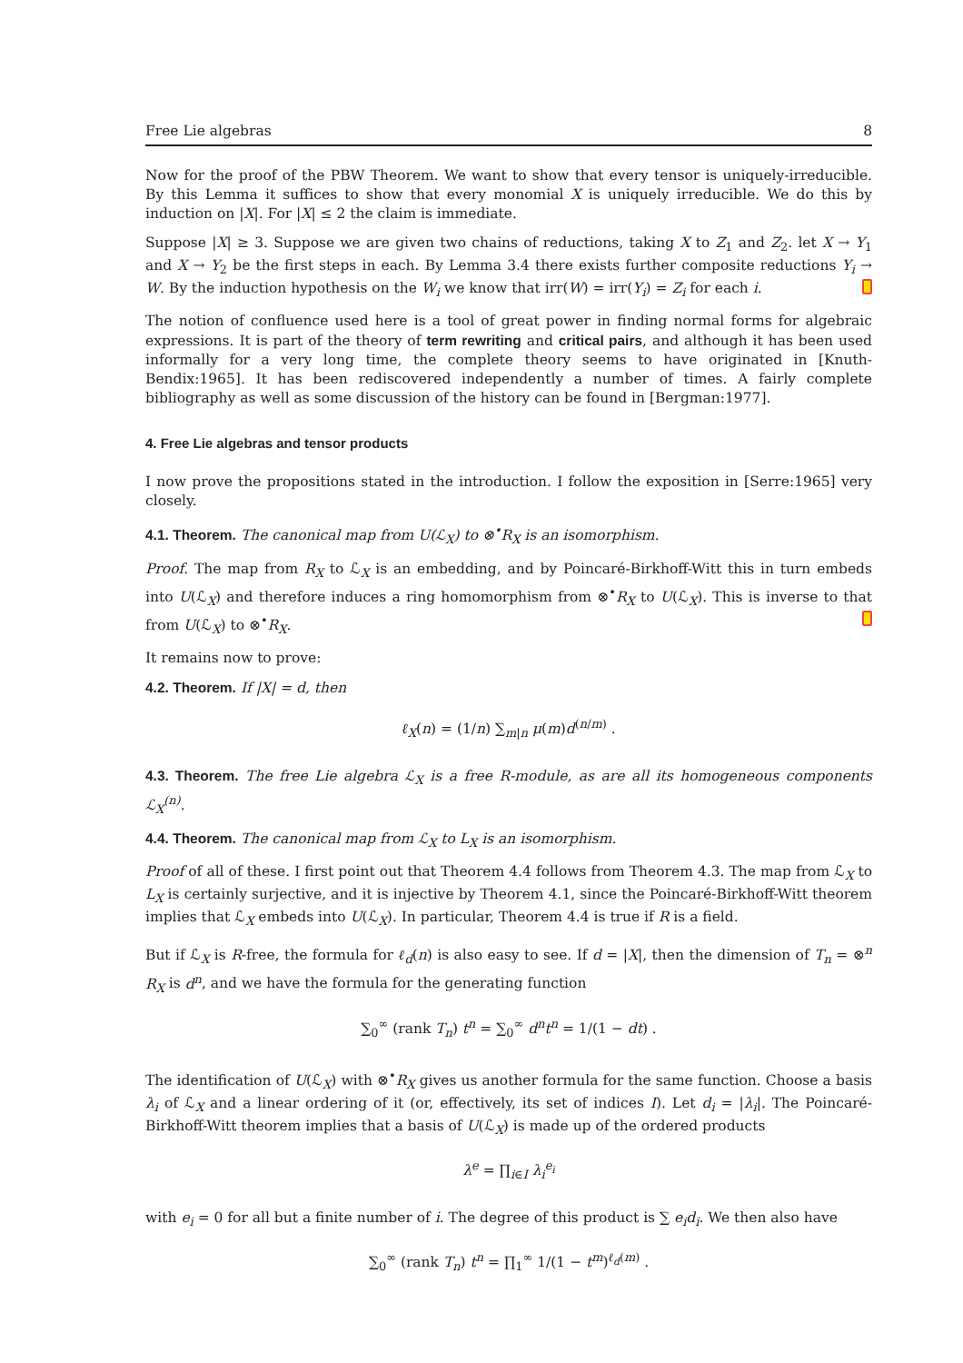Free Lie algebras 8
Now for the proof of the PBW Theorem. We want to show that every tensor is uniquely-irreducible. By this Lemma it suffices to show that every monomial X is uniquely irreducible. We do this by induction on |X|. For |X| ≤ 2 the claim is immediate.
Suppose |X| ≥ 3. Suppose we are given two chains of reductions, taking X to Z<sub>1</sub> and Z<sub>2</sub>. let X → Y<sub>1</sub> and X → Y<sub>2</sub> be the first steps in each. By Lemma 3.4 there exists further composite reductions Y<sub>i</sub> → W. By the induction hypothesis on the W<sub>i</sub> we know that irr(W) = irr(Y<sub>i</sub>) = Z<sub>i</sub> for each i.
The notion of confluence used here is a tool of great power in finding normal forms for algebraic expressions. It is part of the theory of term rewriting and critical pairs, and although it has been used informally for a very long time, the complete theory seems to have originated in [Knuth-Bendix:1965]. It has been rediscovered independently a number of times. A fairly complete bibliography as well as some discussion of the history can be found in [Bergman:1977].
4. Free Lie algebras and tensor products
I now prove the propositions stated in the introduction. I follow the exposition in [Serre:1965] very closely.
4.1. Theorem. The canonical map from U(ℒ<sub>X</sub>) to ⊗<sup>•</sup>R<sub>X</sub> is an isomorphism.
Proof. The map from R<sub>X</sub> to ℒ<sub>X</sub> is an embedding, and by Poincaré-Birkhoff-Witt this in turn embeds into U(ℒ<sub>X</sub>) and therefore induces a ring homomorphism from ⊗<sup>•</sup>R<sub>X</sub> to U(ℒ<sub>X</sub>). This is inverse to that from U(ℒ<sub>X</sub>) to ⊗<sup>•</sup>R<sub>X</sub>.
It remains now to prove:
4.2. Theorem. If |X| = d, then
ℓ<sub>X</sub>(n) = (1/n) ∑<sub>m|n</sub> μ(m)d<sup>(n/m)</sup> .
4.3. Theorem. The free Lie algebra ℒ<sub>X</sub> is a free R-module, as are all its homogeneous components ℒ<sub>X</sub><sup>(n)</sup>.
4.4. Theorem. The canonical map from ℒ<sub>X</sub> to L<sub>X</sub> is an isomorphism.
Proof of all of these. I first point out that Theorem 4.4 follows from Theorem 4.3. The map from ℒ<sub>X</sub> to L<sub>X</sub> is certainly surjective, and it is injective by Theorem 4.1, since the Poincaré-Birkhoff-Witt theorem implies that ℒ<sub>X</sub> embeds into U(ℒ<sub>X</sub>). In particular, Theorem 4.4 is true if R is a field.
But if ℒ<sub>X</sub> is R-free, the formula for ℓ<sub>d</sub>(n) is also easy to see. If d = |X|, then the dimension of T<sub>n</sub> = ⊗<sup>n</sup> R<sub>X</sub> is d<sup>n</sup>, and we have the formula for the generating function
∑<sub>0</sub><sup>∞</sup> (rank T<sub>n</sub>) t<sup>n</sup> = ∑<sub>0</sub><sup>∞</sup> d<sup>n</sup>t<sup>n</sup> = 1/(1 − dt) .
The identification of U(ℒ<sub>X</sub>) with ⊗<sup>•</sup>R<sub>X</sub> gives us another formula for the same function. Choose a basis λ<sub>i</sub> of ℒ<sub>X</sub> and a linear ordering of it (or, effectively, its set of indices I). Let d<sub>i</sub> = |λ<sub>i</sub>|. The Poincaré-Birkhoff-Witt theorem implies that a basis of U(ℒ<sub>X</sub>) is made up of the ordered products
λ<sup>e</sup> = ∏<sub>i∈I</sub> λ<sub>i</sub><sup>e<sub>i</sub></sup>
with e<sub>i</sub> = 0 for all but a finite number of i. The degree of this product is ∑ e<sub>i</sub>d<sub>i</sub>. We then also have
∑<sub>0</sub><sup>∞</sup> (rank T<sub>n</sub>) t<sup>n</sup> = ∏<sub>1</sub><sup>∞</sup> 1/(1 − t<sup>m</sup>)<sup>ℓ<sub>d</sub>(m)</sup> .